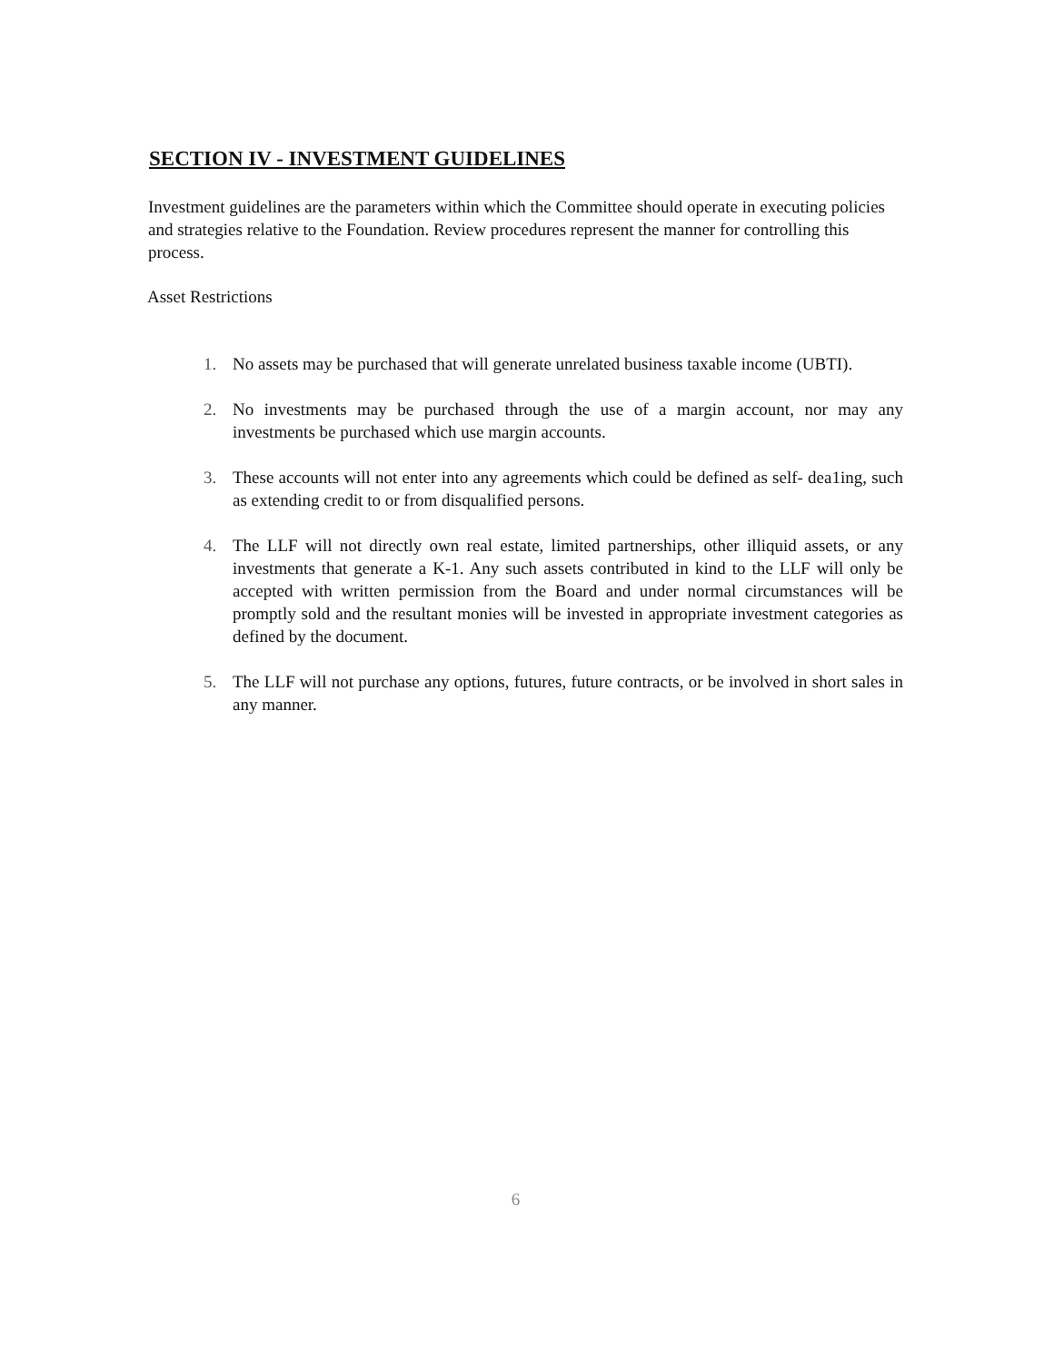SECTION IV - INVESTMENT GUIDELINES
Investment guidelines are the parameters within which the Committee should operate in executing policies and strategies relative to the Foundation. Review procedures represent the manner for controlling this process.
Asset Restrictions
1. No assets may be purchased that will generate unrelated business taxable income (UBTI).
2. No investments may be purchased through the use of a margin account, nor may any investments be purchased which use margin accounts.
3. These accounts will not enter into any agreements which could be defined as self- dea1ing, such as extending credit to or from disqualified persons.
4. The LLF will not directly own real estate, limited partnerships, other illiquid assets, or any investments that generate a K-1. Any such assets contributed in kind to the LLF will only be accepted with written permission from the Board and under normal circumstances will be promptly sold and the resultant monies will be invested in appropriate investment categories as defined by the document.
5. The LLF will not purchase any options, futures, future contracts, or be involved in short sales in any manner.
6